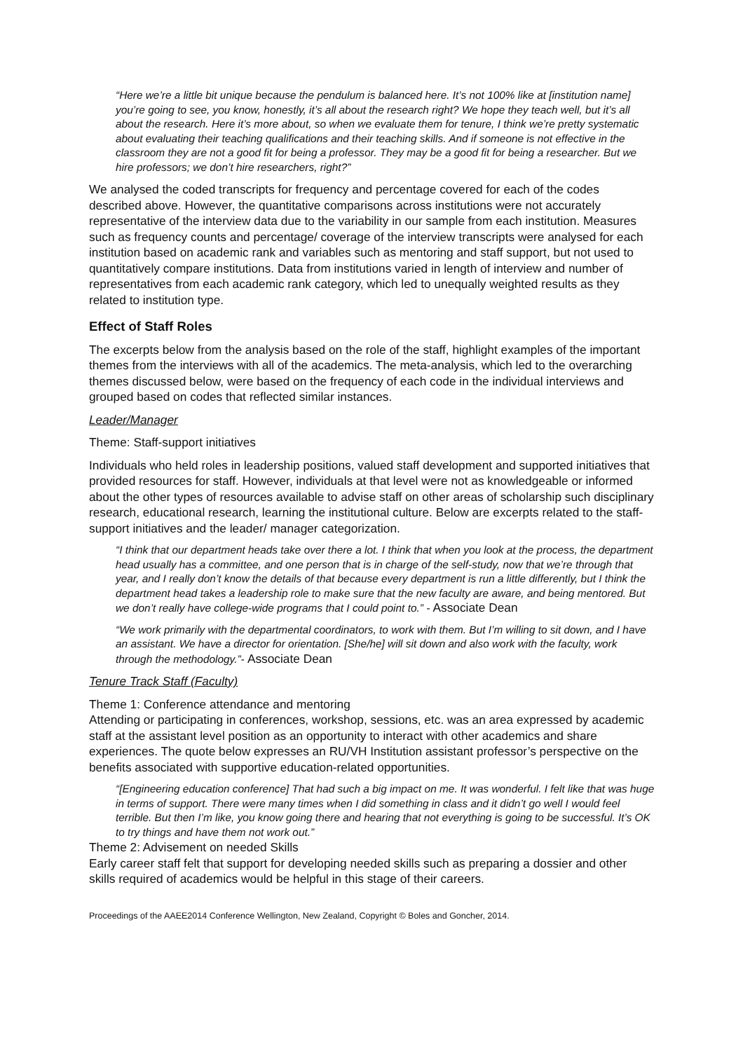“Here we’re a little bit unique because the pendulum is balanced here. It’s not 100% like at [institution name] you’re going to see, you know, honestly, it’s all about the research right? We hope they teach well, but it’s all about the research. Here it’s more about, so when we evaluate them for tenure, I think we’re pretty systematic about evaluating their teaching qualifications and their teaching skills. And if someone is not effective in the classroom they are not a good fit for being a professor. They may be a good fit for being a researcher. But we hire professors; we don’t hire researchers, right?”
We analysed the coded transcripts for frequency and percentage covered for each of the codes described above. However, the quantitative comparisons across institutions were not accurately representative of the interview data due to the variability in our sample from each institution. Measures such as frequency counts and percentage/ coverage of the interview transcripts were analysed for each institution based on academic rank and variables such as mentoring and staff support, but not used to quantitatively compare institutions. Data from institutions varied in length of interview and number of representatives from each academic rank category, which led to unequally weighted results as they related to institution type.
Effect of Staff Roles
The excerpts below from the analysis based on the role of the staff, highlight examples of the important themes from the interviews with all of the academics. The meta-analysis, which led to the overarching themes discussed below, were based on the frequency of each code in the individual interviews and grouped based on codes that reflected similar instances.
Leader/Manager
Theme: Staff-support initiatives
Individuals who held roles in leadership positions, valued staff development and supported initiatives that provided resources for staff. However, individuals at that level were not as knowledgeable or informed about the other types of resources available to advise staff on other areas of scholarship such disciplinary research, educational research, learning the institutional culture. Below are excerpts related to the staff-support initiatives and the leader/ manager categorization.
“I think that our department heads take over there a lot. I think that when you look at the process, the department head usually has a committee, and one person that is in charge of the self-study, now that we’re through that year, and I really don’t know the details of that because every department is run a little differently, but I think the department head takes a leadership role to make sure that the new faculty are aware, and being mentored. But we don’t really have college-wide programs that I could point to.” - Associate Dean
“We work primarily with the departmental coordinators, to work with them. But I’m willing to sit down, and I have an assistant. We have a director for orientation. [She/he] will sit down and also work with the faculty, work through the methodology.”- Associate Dean
Tenure Track Staff (Faculty)
Theme 1: Conference attendance and mentoring
Attending or participating in conferences, workshop, sessions, etc. was an area expressed by academic staff at the assistant level position as an opportunity to interact with other academics and share experiences. The quote below expresses an RU/VH Institution assistant professor’s perspective on the benefits associated with supportive education-related opportunities.
“[Engineering education conference] That had such a big impact on me. It was wonderful. I felt like that was huge in terms of support. There were many times when I did something in class and it didn’t go well I would feel terrible. But then I’m like, you know going there and hearing that not everything is going to be successful. It’s OK to try things and have them not work out.”
Theme 2: Advisement on needed Skills
Early career staff felt that support for developing needed skills such as preparing a dossier and other skills required of academics would be helpful in this stage of their careers.
Proceedings of the AAEE2014 Conference Wellington, New Zealand, Copyright © Boles and Goncher, 2014.